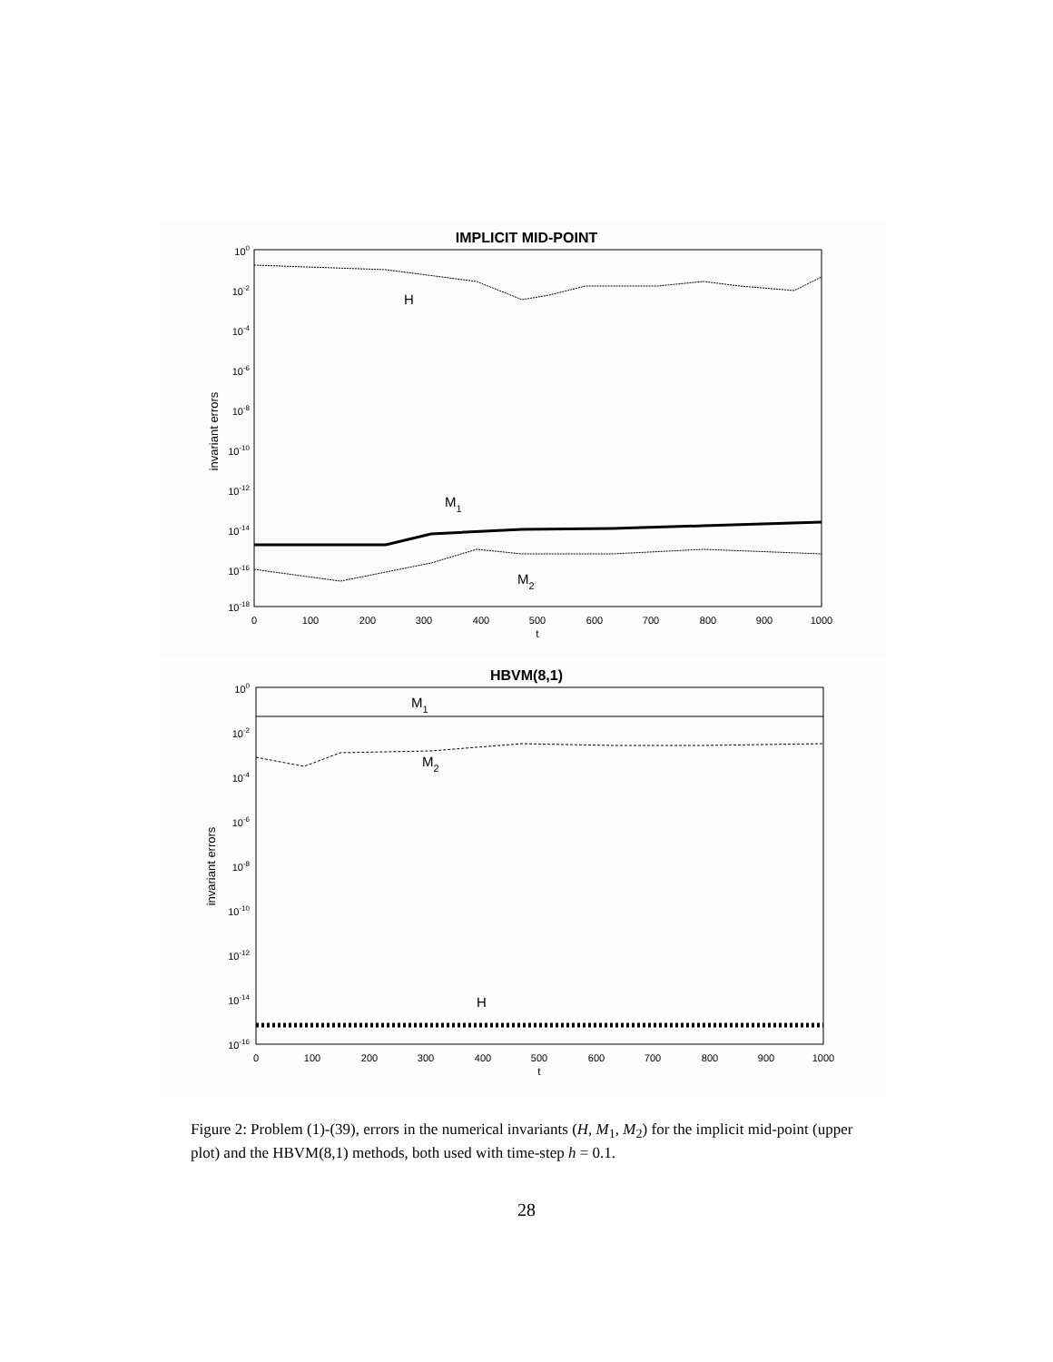IMPLICIT MID-POINT
100
10-2
10-4
10-6
10-8
10-10
10-12
10-14
10-16
10-18
invariant errors
H
M1
M2
0
100
200
300
400
500
600
700
800
900
1000
t
HBVM(8,1)
100
10-2
10-4
10-6
10-8
10-10
10-12
10-14
10-16
invariant errors
M1
M2
H
0
100
200
300
400
500
600
700
800
900
1000
t
Figure 2: Problem (1)-(39), errors in the numerical invariants (H, M<sub>1</sub>, M<sub>2</sub>) for the implicit mid-point (upper plot) and the HBVM(8,1) methods, both used with time-step h = 0.1.
28